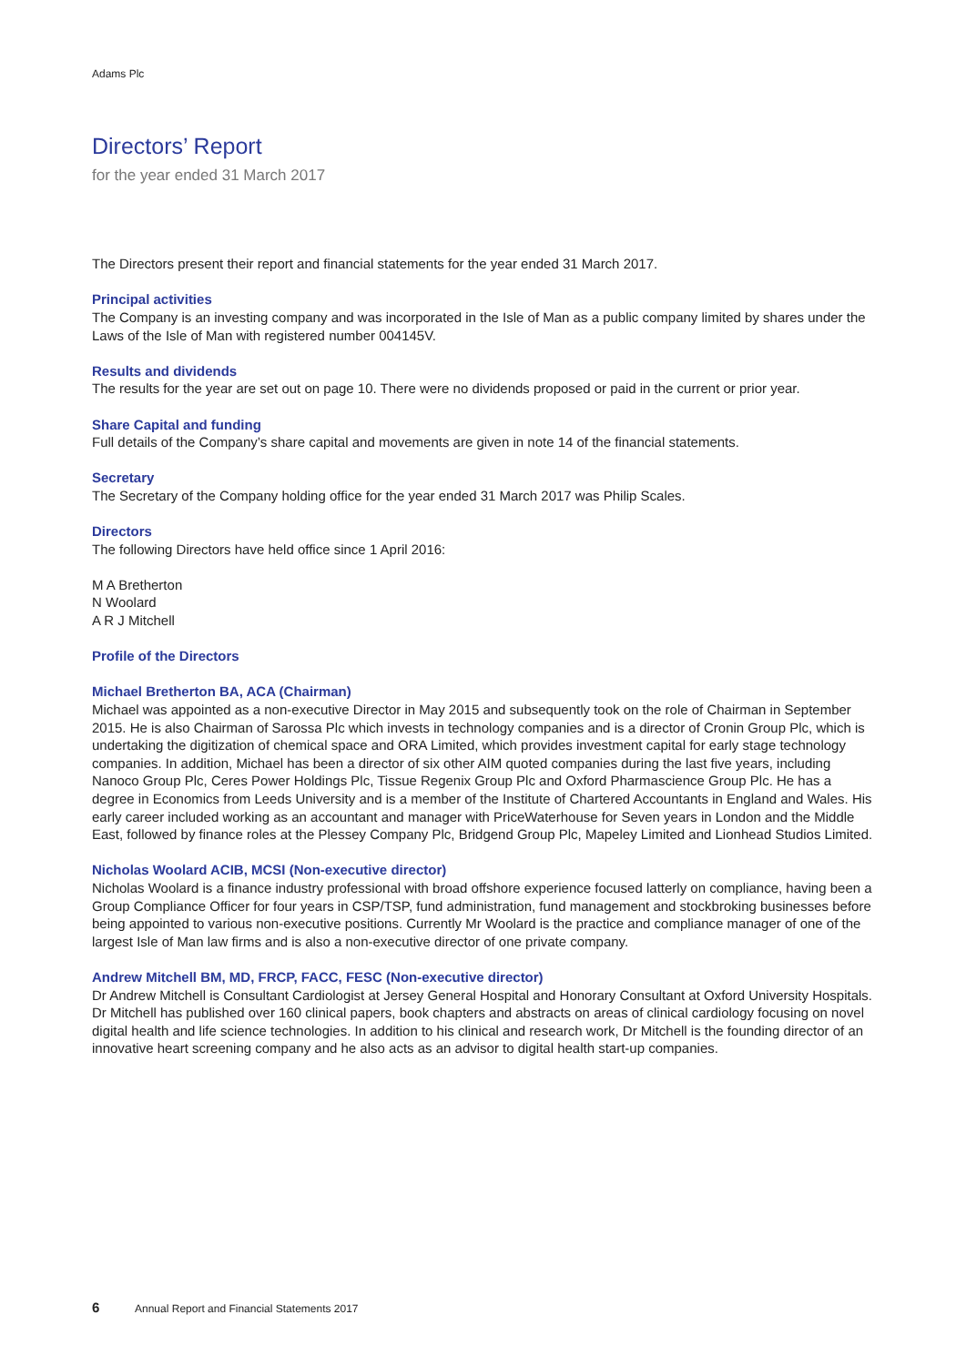Adams Plc
Directors’ Report
for the year ended 31 March 2017
The Directors present their report and financial statements for the year ended 31 March 2017.
Principal activities
The Company is an investing company and was incorporated in the Isle of Man as a public company limited by shares under the Laws of the Isle of Man with registered number 004145V.
Results and dividends
The results for the year are set out on page 10. There were no dividends proposed or paid in the current or prior year.
Share Capital and funding
Full details of the Company’s share capital and movements are given in note 14 of the financial statements.
Secretary
The Secretary of the Company holding office for the year ended 31 March 2017 was Philip Scales.
Directors
The following Directors have held office since 1 April 2016:
M A Bretherton
N Woolard
A R J Mitchell
Profile of the Directors
Michael Bretherton BA, ACA (Chairman)
Michael was appointed as a non-executive Director in May 2015 and subsequently took on the role of Chairman in September 2015. He is also Chairman of Sarossa Plc which invests in technology companies and is a director of Cronin Group Plc, which is undertaking the digitization of chemical space and ORA Limited, which provides investment capital for early stage technology companies. In addition, Michael has been a director of six other AIM quoted companies during the last five years, including Nanoco Group Plc, Ceres Power Holdings Plc, Tissue Regenix Group Plc and Oxford Pharmascience Group Plc. He has a degree in Economics from Leeds University and is a member of the Institute of Chartered Accountants in England and Wales. His early career included working as an accountant and manager with PriceWaterhouse for Seven years in London and the Middle East, followed by finance roles at the Plessey Company Plc, Bridgend Group Plc, Mapeley Limited and Lionhead Studios Limited.
Nicholas Woolard ACIB, MCSI (Non-executive director)
Nicholas Woolard is a finance industry professional with broad offshore experience focused latterly on compliance, having been a Group Compliance Officer for four years in CSP/TSP, fund administration, fund management and stockbroking businesses before being appointed to various non-executive positions. Currently Mr Woolard is the practice and compliance manager of one of the largest Isle of Man law firms and is also a non-executive director of one private company.
Andrew Mitchell BM, MD, FRCP, FACC, FESC (Non-executive director)
Dr Andrew Mitchell is Consultant Cardiologist at Jersey General Hospital and Honorary Consultant at Oxford University Hospitals. Dr Mitchell has published over 160 clinical papers, book chapters and abstracts on areas of clinical cardiology focusing on novel digital health and life science technologies. In addition to his clinical and research work, Dr Mitchell is the founding director of an innovative heart screening company and he also acts as an advisor to digital health start-up companies.
6 Annual Report and Financial Statements 2017